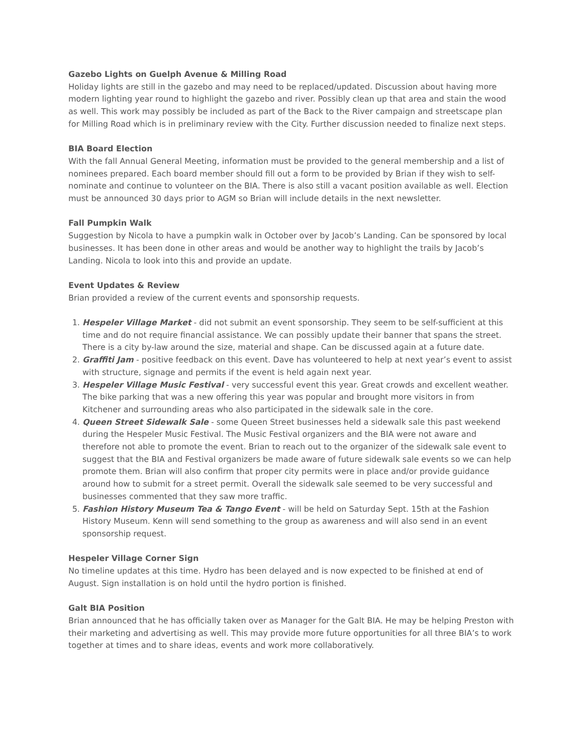Gazebo Lights on Guelph Avenue & Milling Road
Holiday lights are still in the gazebo and may need to be replaced/updated. Discussion about having more modern lighting year round to highlight the gazebo and river. Possibly clean up that area and stain the wood as well. This work may possibly be included as part of the Back to the River campaign and streetscape plan for Milling Road which is in preliminary review with the City. Further discussion needed to finalize next steps.
BIA Board Election
With the fall Annual General Meeting, information must be provided to the general membership and a list of nominees prepared. Each board member should fill out a form to be provided by Brian if they wish to self-nominate and continue to volunteer on the BIA. There is also still a vacant position available as well. Election must be announced 30 days prior to AGM so Brian will include details in the next newsletter.
Fall Pumpkin Walk
Suggestion by Nicola to have a pumpkin walk in October over by Jacob’s Landing. Can be sponsored by local businesses. It has been done in other areas and would be another way to highlight the trails by Jacob’s Landing. Nicola to look into this and provide an update.
Event Updates & Review
Brian provided a review of the current events and sponsorship requests.
1. Hespeler Village Market - did not submit an event sponsorship. They seem to be self-sufficient at this time and do not require financial assistance. We can possibly update their banner that spans the street. There is a city by-law around the size, material and shape. Can be discussed again at a future date.
2. Graffiti Jam - positive feedback on this event. Dave has volunteered to help at next year’s event to assist with structure, signage and permits if the event is held again next year.
3. Hespeler Village Music Festival - very successful event this year. Great crowds and excellent weather. The bike parking that was a new offering this year was popular and brought more visitors in from Kitchener and surrounding areas who also participated in the sidewalk sale in the core.
4. Queen Street Sidewalk Sale - some Queen Street businesses held a sidewalk sale this past weekend during the Hespeler Music Festival. The Music Festival organizers and the BIA were not aware and therefore not able to promote the event. Brian to reach out to the organizer of the sidewalk sale event to suggest that the BIA and Festival organizers be made aware of future sidewalk sale events so we can help promote them. Brian will also confirm that proper city permits were in place and/or provide guidance around how to submit for a street permit. Overall the sidewalk sale seemed to be very successful and businesses commented that they saw more traffic.
5. Fashion History Museum Tea & Tango Event - will be held on Saturday Sept. 15th at the Fashion History Museum. Kenn will send something to the group as awareness and will also send in an event sponsorship request.
Hespeler Village Corner Sign
No timeline updates at this time. Hydro has been delayed and is now expected to be finished at end of August. Sign installation is on hold until the hydro portion is finished.
Galt BIA Position
Brian announced that he has officially taken over as Manager for the Galt BIA. He may be helping Preston with their marketing and advertising as well. This may provide more future opportunities for all three BIA’s to work together at times and to share ideas, events and work more collaboratively.